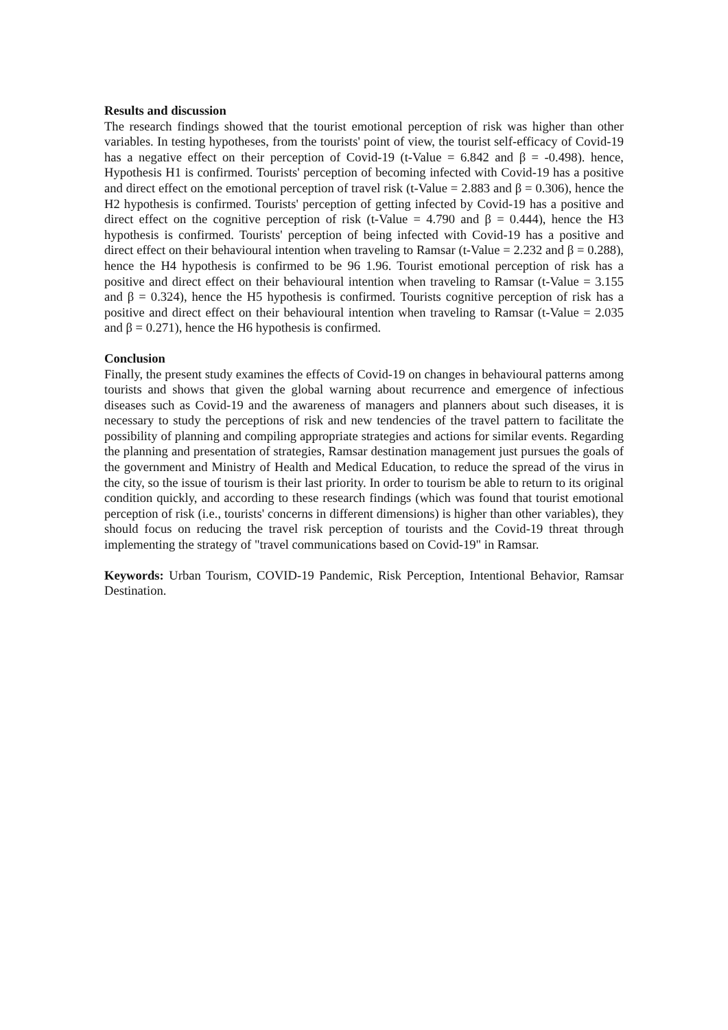Results and discussion
The research findings showed that the tourist emotional perception of risk was higher than other variables. In testing hypotheses, from the tourists' point of view, the tourist self-efficacy of Covid-19 has a negative effect on their perception of Covid-19 (t-Value = 6.842 and β = -0.498). hence, Hypothesis H1 is confirmed. Tourists' perception of becoming infected with Covid-19 has a positive and direct effect on the emotional perception of travel risk (t-Value = 2.883 and β = 0.306), hence the H2 hypothesis is confirmed. Tourists' perception of getting infected by Covid-19 has a positive and direct effect on the cognitive perception of risk (t-Value = 4.790 and β = 0.444), hence the H3 hypothesis is confirmed. Tourists' perception of being infected with Covid-19 has a positive and direct effect on their behavioural intention when traveling to Ramsar (t-Value = 2.232 and β = 0.288), hence the H4 hypothesis is confirmed to be 96 1.96. Tourist emotional perception of risk has a positive and direct effect on their behavioural intention when traveling to Ramsar (t-Value = 3.155 and β = 0.324), hence the H5 hypothesis is confirmed. Tourists cognitive perception of risk has a positive and direct effect on their behavioural intention when traveling to Ramsar (t-Value = 2.035 and β = 0.271), hence the H6 hypothesis is confirmed.
Conclusion
Finally, the present study examines the effects of Covid-19 on changes in behavioural patterns among tourists and shows that given the global warning about recurrence and emergence of infectious diseases such as Covid-19 and the awareness of managers and planners about such diseases, it is necessary to study the perceptions of risk and new tendencies of the travel pattern to facilitate the possibility of planning and compiling appropriate strategies and actions for similar events. Regarding the planning and presentation of strategies, Ramsar destination management just pursues the goals of the government and Ministry of Health and Medical Education, to reduce the spread of the virus in the city, so the issue of tourism is their last priority. In order to tourism be able to return to its original condition quickly, and according to these research findings (which was found that tourist emotional perception of risk (i.e., tourists' concerns in different dimensions) is higher than other variables), they should focus on reducing the travel risk perception of tourists and the Covid-19 threat through implementing the strategy of "travel communications based on Covid-19" in Ramsar.
Keywords: Urban Tourism, COVID-19 Pandemic, Risk Perception, Intentional Behavior, Ramsar Destination.